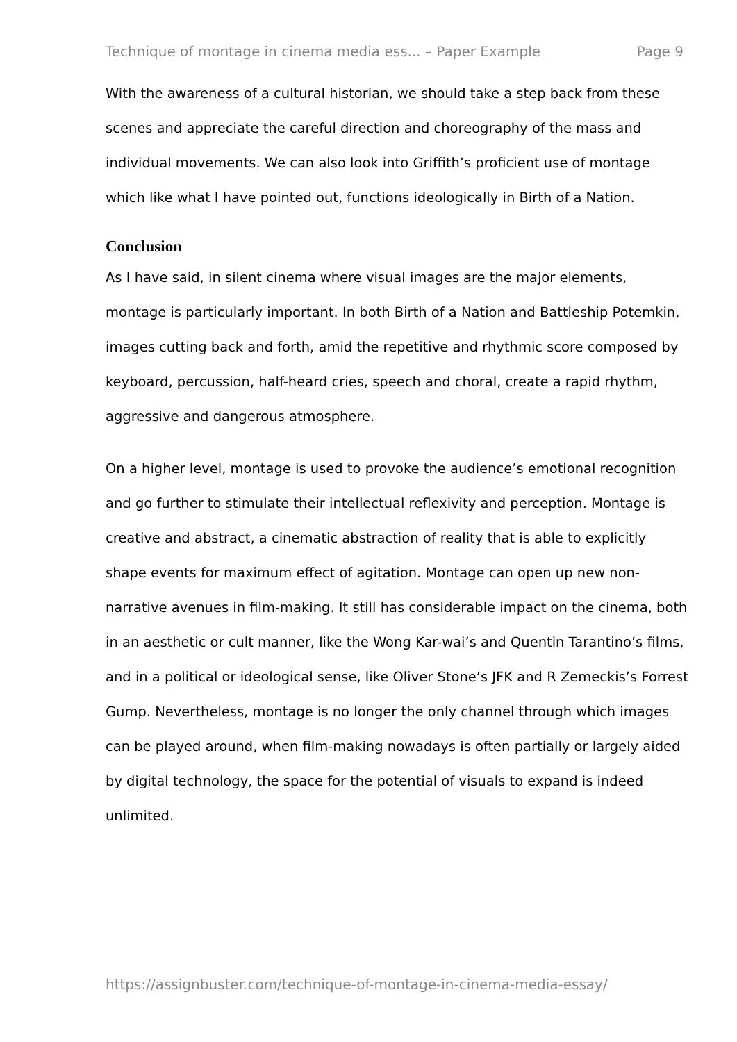Technique of montage in cinema media ess... – Paper Example Page 9
With the awareness of a cultural historian, we should take a step back from these scenes and appreciate the careful direction and choreography of the mass and individual movements. We can also look into Griffith’s proficient use of montage which like what I have pointed out, functions ideologically in Birth of a Nation.
Conclusion
As I have said, in silent cinema where visual images are the major elements, montage is particularly important. In both Birth of a Nation and Battleship Potemkin, images cutting back and forth, amid the repetitive and rhythmic score composed by keyboard, percussion, half-heard cries, speech and choral, create a rapid rhythm, aggressive and dangerous atmosphere.
On a higher level, montage is used to provoke the audience’s emotional recognition and go further to stimulate their intellectual reflexivity and perception. Montage is creative and abstract, a cinematic abstraction of reality that is able to explicitly shape events for maximum effect of agitation. Montage can open up new non-narrative avenues in film-making. It still has considerable impact on the cinema, both in an aesthetic or cult manner, like the Wong Kar-wai’s and Quentin Tarantino’s films, and in a political or ideological sense, like Oliver Stone’s JFK and R Zemeckis’s Forrest Gump. Nevertheless, montage is no longer the only channel through which images can be played around, when film-making nowadays is often partially or largely aided by digital technology, the space for the potential of visuals to expand is indeed unlimited.
https://assignbuster.com/technique-of-montage-in-cinema-media-essay/